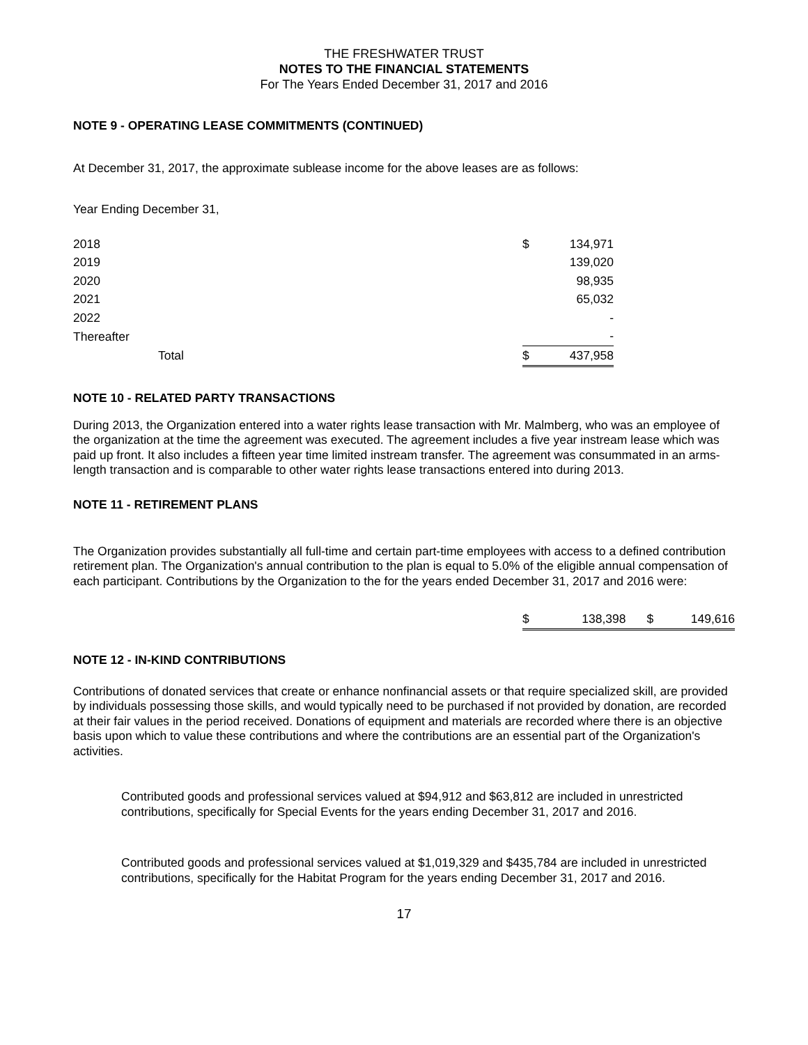THE FRESHWATER TRUST
NOTES TO THE FINANCIAL STATEMENTS
For The Years Ended December 31, 2017 and 2016
NOTE 9 - OPERATING LEASE COMMITMENTS (CONTINUED)
At December 31, 2017, the approximate sublease income for the above leases are as follows:
Year Ending December 31,
| 2018 | $ | 134,971 |
| 2019 | | 139,020 |
| 2020 | | 98,935 |
| 2021 | | 65,032 |
| 2022 | | - |
| Thereafter | | - |
| Total | $ | 437,958 |
NOTE 10 - RELATED PARTY TRANSACTIONS
During 2013, the Organization entered into a water rights lease transaction with Mr. Malmberg, who was an employee of the organization at the time the agreement was executed. The agreement includes a five year instream lease which was paid up front. It also includes a fifteen year time limited instream transfer. The agreement was consummated in an arms-length transaction and is comparable to other water rights lease transactions entered into during 2013.
NOTE 11 - RETIREMENT PLANS
The Organization provides substantially all full-time and certain part-time employees with access to a defined contribution retirement plan. The Organization's annual contribution to the plan is equal to 5.0% of the eligible annual compensation of each participant. Contributions by the Organization to the for the years ended December 31, 2017 and 2016 were:
| $ | 138,398 | $ | 149,616 |
NOTE 12 - IN-KIND CONTRIBUTIONS
Contributions of donated services that create or enhance nonfinancial assets or that require specialized skill, are provided by individuals possessing those skills, and would typically need to be purchased if not provided by donation, are recorded at their fair values in the period received. Donations of equipment and materials are recorded where there is an objective basis upon which to value these contributions and where the contributions are an essential part of the Organization's activities.
Contributed goods and professional services valued at $94,912 and $63,812 are included in unrestricted contributions, specifically for Special Events for the years ending December 31, 2017 and 2016.
Contributed goods and professional services valued at $1,019,329 and $435,784 are included in unrestricted contributions, specifically for the Habitat Program for the years ending December 31, 2017 and 2016.
17